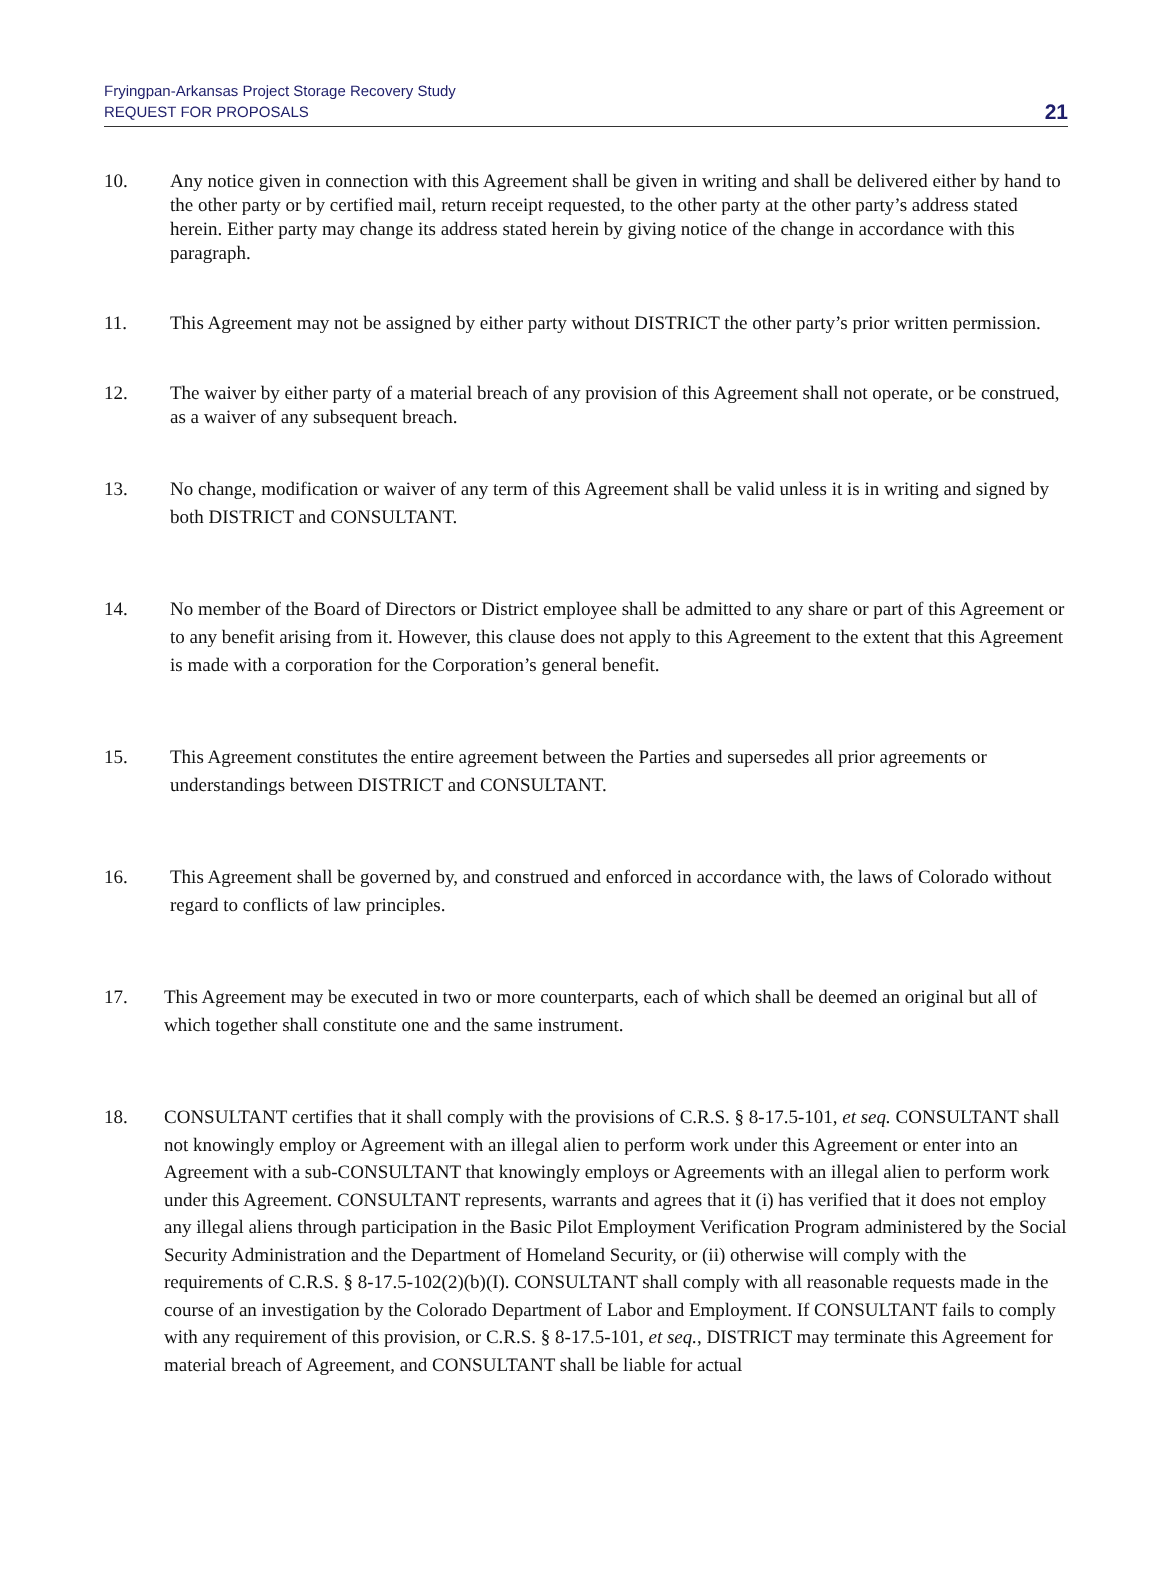Fryingpan-Arkansas Project Storage Recovery Study
REQUEST FOR PROPOSALS
21
10. Any notice given in connection with this Agreement shall be given in writing and shall be delivered either by hand to the other party or by certified mail, return receipt requested, to the other party at the other party’s address stated herein. Either party may change its address stated herein by giving notice of the change in accordance with this paragraph.
11. This Agreement may not be assigned by either party without DISTRICT the other party’s prior written permission.
12. The waiver by either party of a material breach of any provision of this Agreement shall not operate, or be construed, as a waiver of any subsequent breach.
13. No change, modification or waiver of any term of this Agreement shall be valid unless it is in writing and signed by both DISTRICT and CONSULTANT.
14. No member of the Board of Directors or District employee shall be admitted to any share or part of this Agreement or to any benefit arising from it. However, this clause does not apply to this Agreement to the extent that this Agreement is made with a corporation for the Corporation’s general benefit.
15. This Agreement constitutes the entire agreement between the Parties and supersedes all prior agreements or understandings between DISTRICT and CONSULTANT.
16. This Agreement shall be governed by, and construed and enforced in accordance with, the laws of Colorado without regard to conflicts of law principles.
17. This Agreement may be executed in two or more counterparts, each of which shall be deemed an original but all of which together shall constitute one and the same instrument.
18. CONSULTANT certifies that it shall comply with the provisions of C.R.S. § 8-17.5-101, et seq. CONSULTANT shall not knowingly employ or Agreement with an illegal alien to perform work under this Agreement or enter into an Agreement with a sub-CONSULTANT that knowingly employs or Agreements with an illegal alien to perform work under this Agreement. CONSULTANT represents, warrants and agrees that it (i) has verified that it does not employ any illegal aliens through participation in the Basic Pilot Employment Verification Program administered by the Social Security Administration and the Department of Homeland Security, or (ii) otherwise will comply with the requirements of C.R.S. § 8-17.5-102(2)(b)(I). CONSULTANT shall comply with all reasonable requests made in the course of an investigation by the Colorado Department of Labor and Employment. If CONSULTANT fails to comply with any requirement of this provision, or C.R.S. § 8-17.5-101, et seq., DISTRICT may terminate this Agreement for material breach of Agreement, and CONSULTANT shall be liable for actual